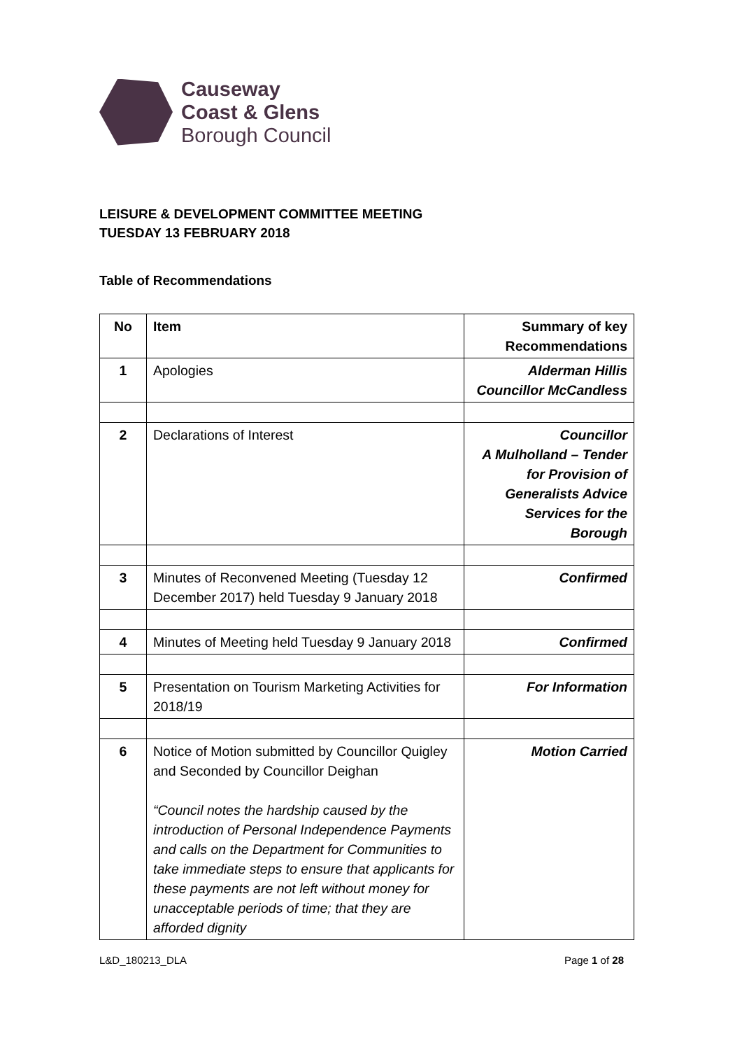Causeway
Coast & Glens
Borough Council
LEISURE & DEVELOPMENT COMMITTEE MEETING
TUESDAY 13 FEBRUARY 2018
Table of Recommendations
| No | Item | Summary of key Recommendations |
| --- | --- | --- |
| 1 | Apologies | Alderman Hillis Councillor McCandless |
| 2 | Declarations of Interest | Councillor A Mulholland – Tender for Provision of Generalists Advice Services for the Borough |
| 3 | Minutes of Reconvened Meeting (Tuesday 12 December 2017) held Tuesday 9 January 2018 | Confirmed |
| 4 | Minutes of Meeting held Tuesday 9 January 2018 | Confirmed |
| 5 | Presentation on Tourism Marketing Activities for 2018/19 | For Information |
| 6 | Notice of Motion submitted by Councillor Quigley and Seconded by Councillor Deighan “Council notes the hardship caused by the introduction of Personal Independence Payments and calls on the Department for Communities to take immediate steps to ensure that applicants for these payments are not left without money for unacceptable periods of time; that they are afforded dignity | Motion Carried |
L&D_180213_DLA Page 1 of 28